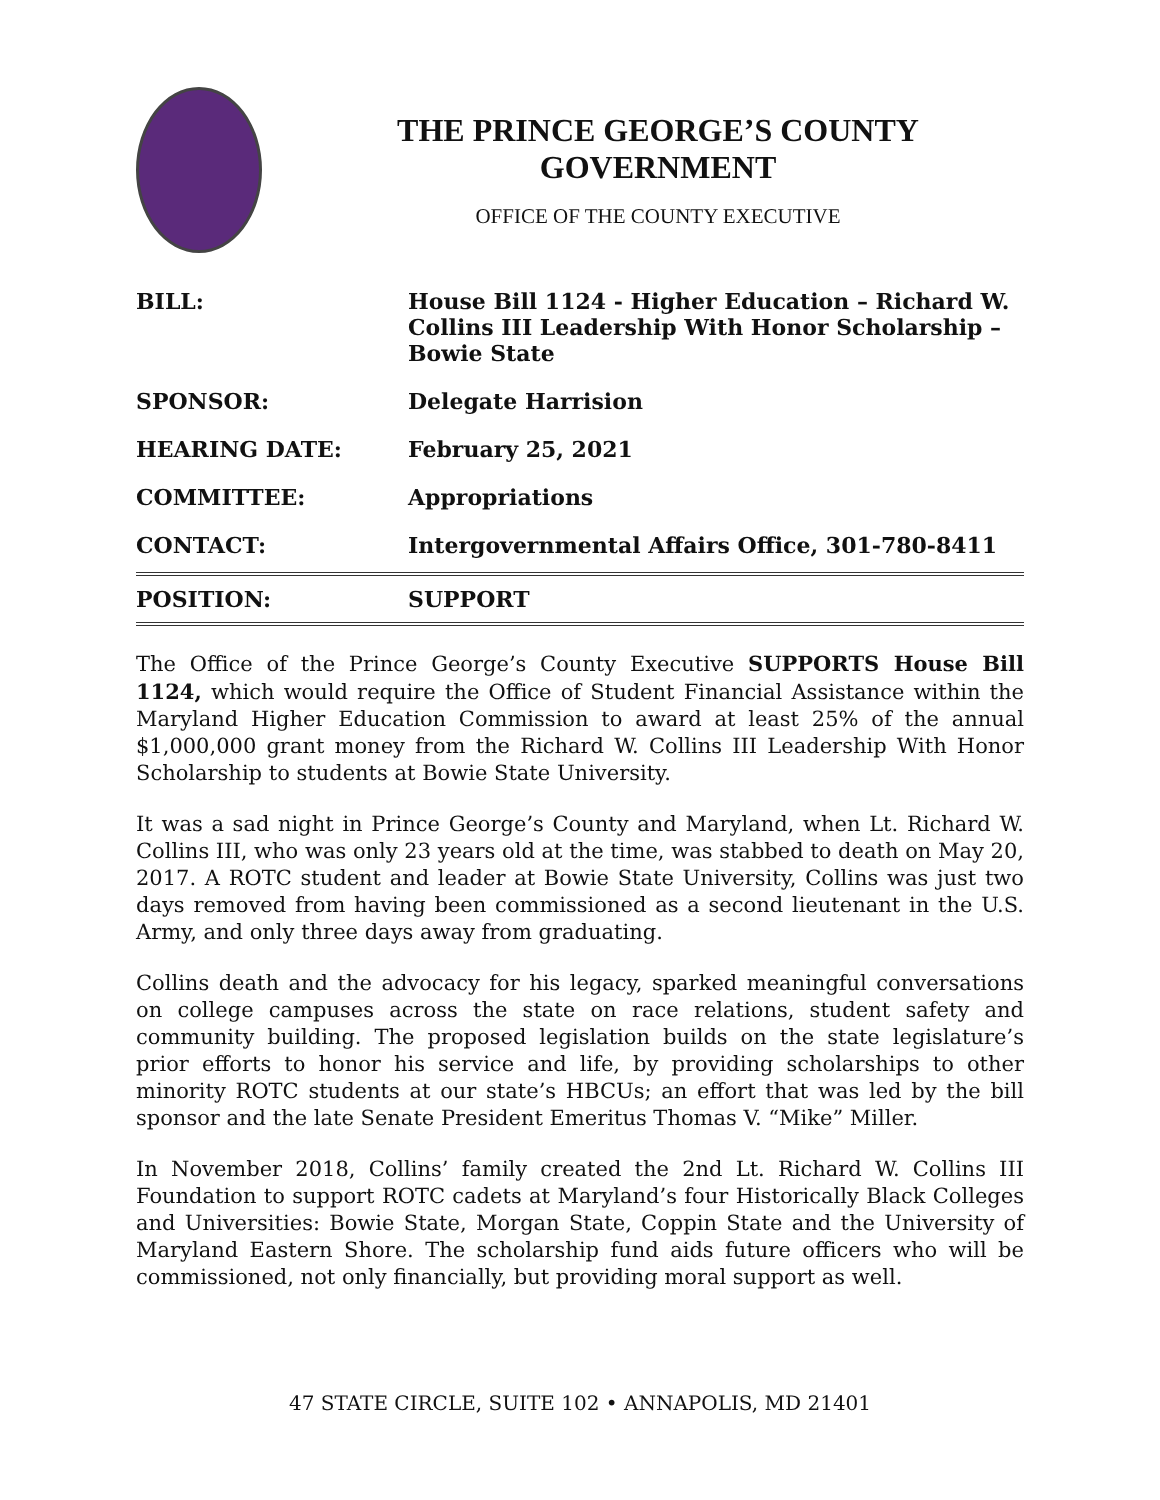THE PRINCE GEORGE’S COUNTY GOVERNMENT
OFFICE OF THE COUNTY EXECUTIVE
| BILL: | House Bill 1124 - Higher Education – Richard W. Collins III Leadership With Honor Scholarship – Bowie State |
| SPONSOR: | Delegate Harrision |
| HEARING DATE: | February 25, 2021 |
| COMMITTEE: | Appropriations |
| CONTACT: | Intergovernmental Affairs Office, 301-780-8411 |
| POSITION: | SUPPORT |
The Office of the Prince George’s County Executive SUPPORTS House Bill 1124, which would require the Office of Student Financial Assistance within the Maryland Higher Education Commission to award at least 25% of the annual $1,000,000 grant money from the Richard W. Collins III Leadership With Honor Scholarship to students at Bowie State University.
It was a sad night in Prince George’s County and Maryland, when Lt. Richard W. Collins III, who was only 23 years old at the time, was stabbed to death on May 20, 2017. A ROTC student and leader at Bowie State University, Collins was just two days removed from having been commissioned as a second lieutenant in the U.S. Army, and only three days away from graduating.
Collins death and the advocacy for his legacy, sparked meaningful conversations on college campuses across the state on race relations, student safety and community building. The proposed legislation builds on the state legislature’s prior efforts to honor his service and life, by providing scholarships to other minority ROTC students at our state’s HBCUs; an effort that was led by the bill sponsor and the late Senate President Emeritus Thomas V. “Mike” Miller.
In November 2018, Collins’ family created the 2nd Lt. Richard W. Collins III Foundation to support ROTC cadets at Maryland’s four Historically Black Colleges and Universities: Bowie State, Morgan State, Coppin State and the University of Maryland Eastern Shore. The scholarship fund aids future officers who will be commissioned, not only financially, but providing moral support as well.
47 STATE CIRCLE, SUITE 102 • ANNAPOLIS, MD 21401